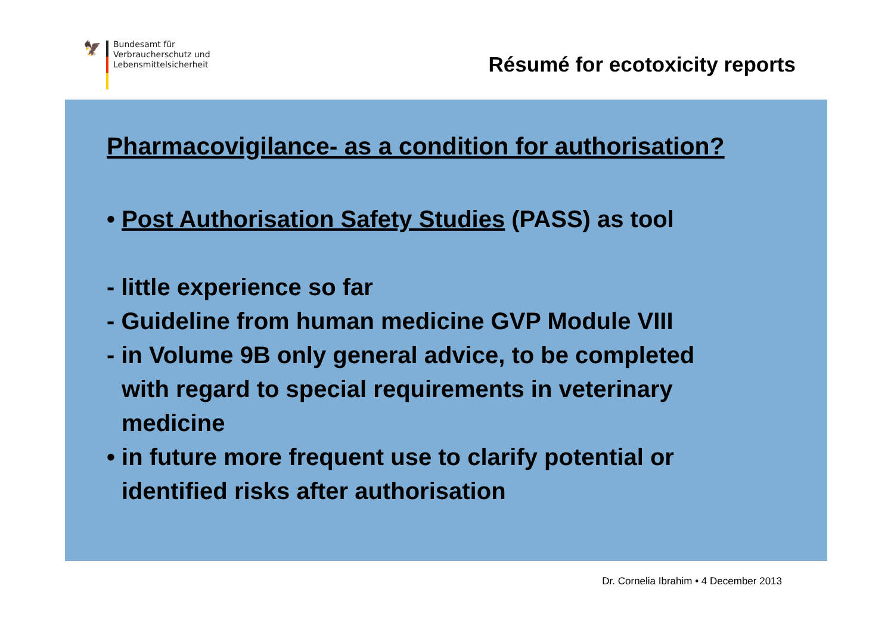🦅
Bundesamt für
Verbraucherschutz und
Lebensmittelsicherheit
Résumé for ecotoxicity reports
Pharmacovigilance- as a condition for authorisation?
• Post Authorisation Safety Studies (PASS) as tool
- little experience so far
- Guideline from human medicine GVP Module VIII
- in Volume 9B only general advice, to be completed
with regard to special requirements in veterinary
medicine
• in future more frequent use to clarify potential or
identified risks after authorisation
Dr. Cornelia Ibrahim • 4 December 2013